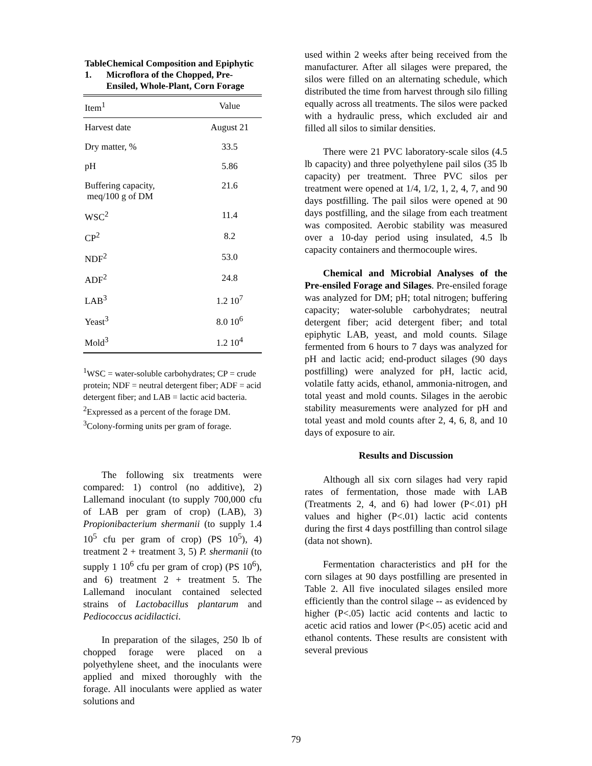Table 1. Chemical Composition and Epiphytic Microflora of the Chopped, Pre-Ensiled, Whole-Plant, Corn Forage
| Item<sup>1</sup> | Value |
| --- | --- |
| Harvest date | August 21 |
| Dry matter, % | 33.5 |
| pH | 5.86 |
| Buffering capacity, meq/100 g of DM | 21.6 |
| WSC<sup>2</sup> | 11.4 |
| CP<sup>2</sup> | 8.2 |
| NDF<sup>2</sup> | 53.0 |
| ADF<sup>2</sup> | 24.8 |
| LAB<sup>3</sup> | 1.2 10<sup>7</sup> |
| Yeast<sup>3</sup> | 8.0 10<sup>6</sup> |
| Mold<sup>3</sup> | 1.2 10<sup>4</sup> |
<sup>1</sup> WSC = water-soluble carbohydrates; CP = crude protein; NDF = neutral detergent fiber; ADF = acid detergent fiber; and LAB = lactic acid bacteria.
<sup>2</sup> Expressed as a percent of the forage DM.
<sup>3</sup> Colony-forming units per gram of forage.
The following six treatments were compared: 1) control (no additive), 2) Lallemand inoculant (to supply 700,000 cfu of LAB per gram of crop) (LAB), 3) Propionibacterium shermanii (to supply 1.4 10<sup>5</sup> cfu per gram of crop) (PS 10<sup>5</sup>), 4) treatment 2 + treatment 3, 5) P. shermanii (to supply 1 10<sup>6</sup> cfu per gram of crop) (PS 10<sup>6</sup>), and 6) treatment 2 + treatment 5. The Lallemand inoculant contained selected strains of Lactobacillus plantarum and Pediococcus acidilactici.
In preparation of the silages, 250 lb of chopped forage were placed on a polyethylene sheet, and the inoculants were applied and mixed thoroughly with the forage. All inoculants were applied as water solutions and
used within 2 weeks after being received from the manufacturer. After all silages were prepared, the silos were filled on an alternating schedule, which distributed the time from harvest through silo filling equally across all treatments. The silos were packed with a hydraulic press, which excluded air and filled all silos to similar densities.
There were 21 PVC laboratory-scale silos (4.5 lb capacity) and three polyethylene pail silos (35 lb capacity) per treatment. Three PVC silos per treatment were opened at 1/4, 1/2, 1, 2, 4, 7, and 90 days postfilling. The pail silos were opened at 90 days postfilling, and the silage from each treatment was composited. Aerobic stability was measured over a 10-day period using insulated, 4.5 lb capacity containers and thermocouple wires.
Chemical and Microbial Analyses of the Pre-ensiled Forage and Silages. Pre-ensiled forage was analyzed for DM; pH; total nitrogen; buffering capacity; water-soluble carbohydrates; neutral detergent fiber; acid detergent fiber; and total epiphytic LAB, yeast, and mold counts. Silage fermented from 6 hours to 7 days was analyzed for pH and lactic acid; end-product silages (90 days postfilling) were analyzed for pH, lactic acid, volatile fatty acids, ethanol, ammonia-nitrogen, and total yeast and mold counts. Silages in the aerobic stability measurements were analyzed for pH and total yeast and mold counts after 2, 4, 6, 8, and 10 days of exposure to air.
Results and Discussion
Although all six corn silages had very rapid rates of fermentation, those made with LAB (Treatments 2, 4, and 6) had lower (P<.01) pH values and higher (P<.01) lactic acid contents during the first 4 days postfilling than control silage (data not shown).
Fermentation characteristics and pH for the corn silages at 90 days postfilling are presented in Table 2. All five inoculated silages ensiled more efficiently than the control silage -- as evidenced by higher (P<.05) lactic acid contents and lactic to acetic acid ratios and lower (P<.05) acetic acid and ethanol contents. These results are consistent with several previous
79